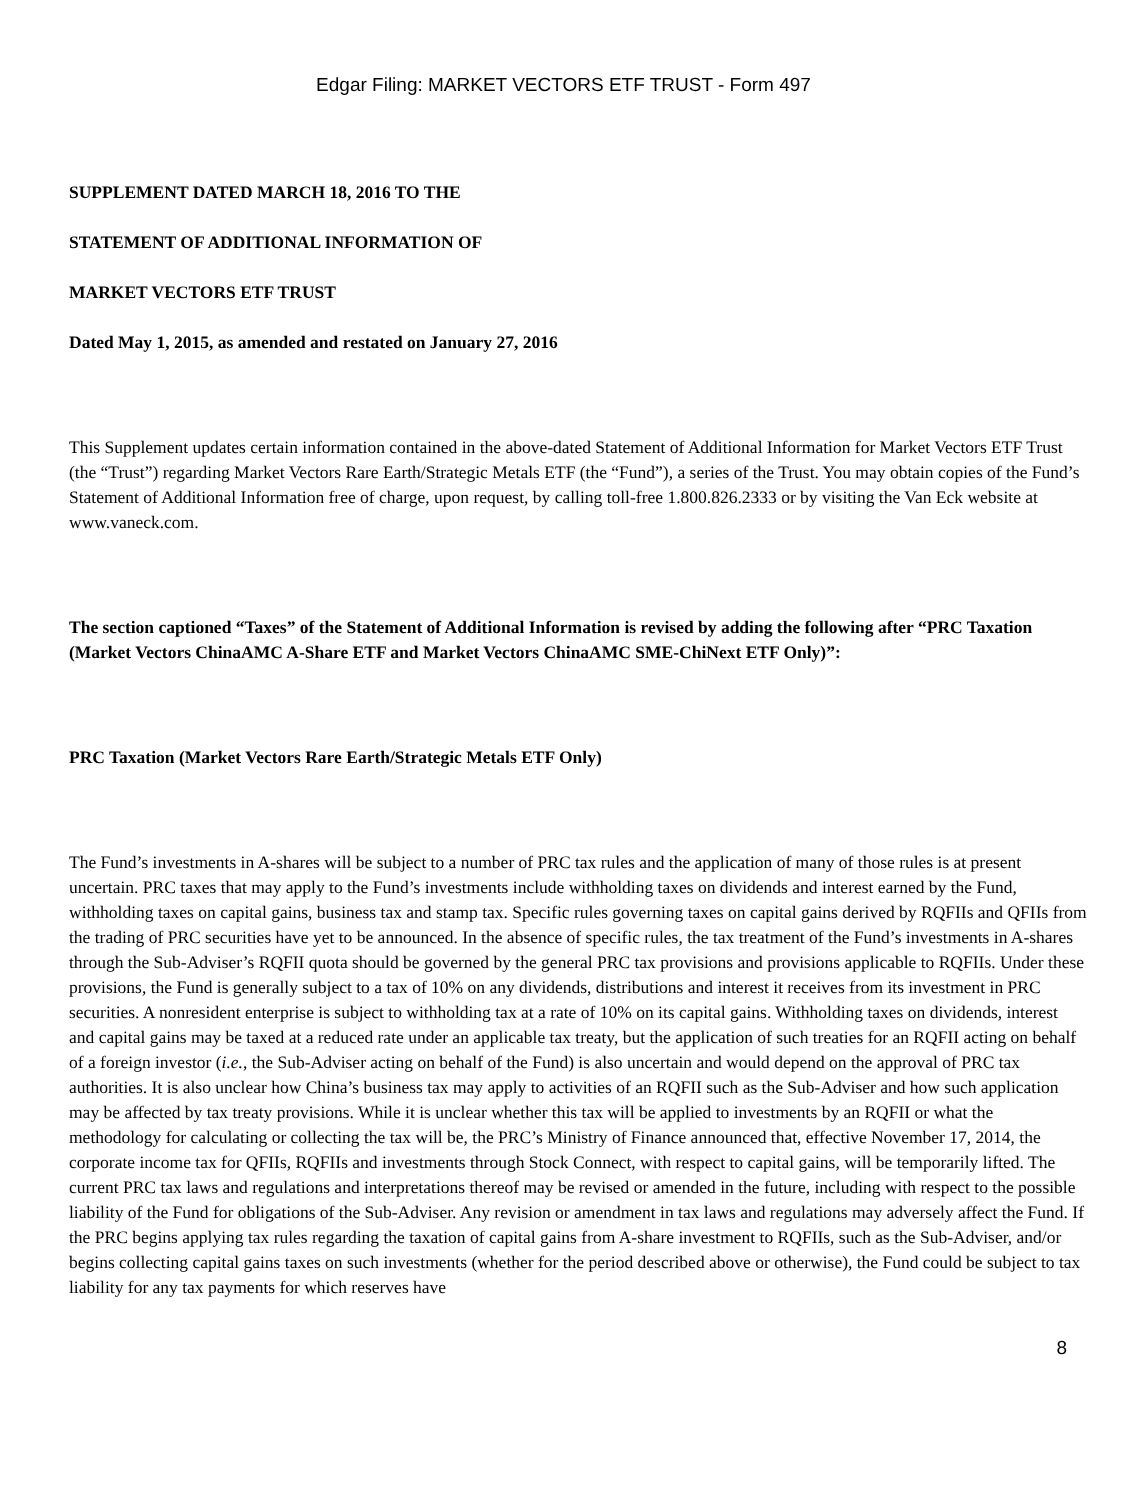Edgar Filing: MARKET VECTORS ETF TRUST - Form 497
SUPPLEMENT DATED MARCH 18, 2016 TO THE
STATEMENT OF ADDITIONAL INFORMATION OF
MARKET VECTORS ETF TRUST
Dated May 1, 2015, as amended and restated on January 27, 2016
This Supplement updates certain information contained in the above-dated Statement of Additional Information for Market Vectors ETF Trust (the “Trust”) regarding Market Vectors Rare Earth/Strategic Metals ETF (the “Fund”), a series of the Trust. You may obtain copies of the Fund’s Statement of Additional Information free of charge, upon request, by calling toll-free 1.800.826.2333 or by visiting the Van Eck website at www.vaneck.com.
The section captioned “Taxes” of the Statement of Additional Information is revised by adding the following after “PRC Taxation (Market Vectors ChinaAMC A-Share ETF and Market Vectors ChinaAMC SME-ChiNext ETF Only)”:
PRC Taxation (Market Vectors Rare Earth/Strategic Metals ETF Only)
The Fund’s investments in A-shares will be subject to a number of PRC tax rules and the application of many of those rules is at present uncertain. PRC taxes that may apply to the Fund’s investments include withholding taxes on dividends and interest earned by the Fund, withholding taxes on capital gains, business tax and stamp tax. Specific rules governing taxes on capital gains derived by RQFIIs and QFIIs from the trading of PRC securities have yet to be announced. In the absence of specific rules, the tax treatment of the Fund’s investments in A-shares through the Sub-Adviser’s RQFII quota should be governed by the general PRC tax provisions and provisions applicable to RQFIIs. Under these provisions, the Fund is generally subject to a tax of 10% on any dividends, distributions and interest it receives from its investment in PRC securities. A nonresident enterprise is subject to withholding tax at a rate of 10% on its capital gains. Withholding taxes on dividends, interest and capital gains may be taxed at a reduced rate under an applicable tax treaty, but the application of such treaties for an RQFII acting on behalf of a foreign investor (i.e., the Sub-Adviser acting on behalf of the Fund) is also uncertain and would depend on the approval of PRC tax authorities. It is also unclear how China’s business tax may apply to activities of an RQFII such as the Sub-Adviser and how such application may be affected by tax treaty provisions. While it is unclear whether this tax will be applied to investments by an RQFII or what the methodology for calculating or collecting the tax will be, the PRC’s Ministry of Finance announced that, effective November 17, 2014, the corporate income tax for QFIIs, RQFIIs and investments through Stock Connect, with respect to capital gains, will be temporarily lifted. The current PRC tax laws and regulations and interpretations thereof may be revised or amended in the future, including with respect to the possible liability of the Fund for obligations of the Sub-Adviser. Any revision or amendment in tax laws and regulations may adversely affect the Fund. If the PRC begins applying tax rules regarding the taxation of capital gains from A-share investment to RQFIIs, such as the Sub-Adviser, and/or begins collecting capital gains taxes on such investments (whether for the period described above or otherwise), the Fund could be subject to tax liability for any tax payments for which reserves have
8